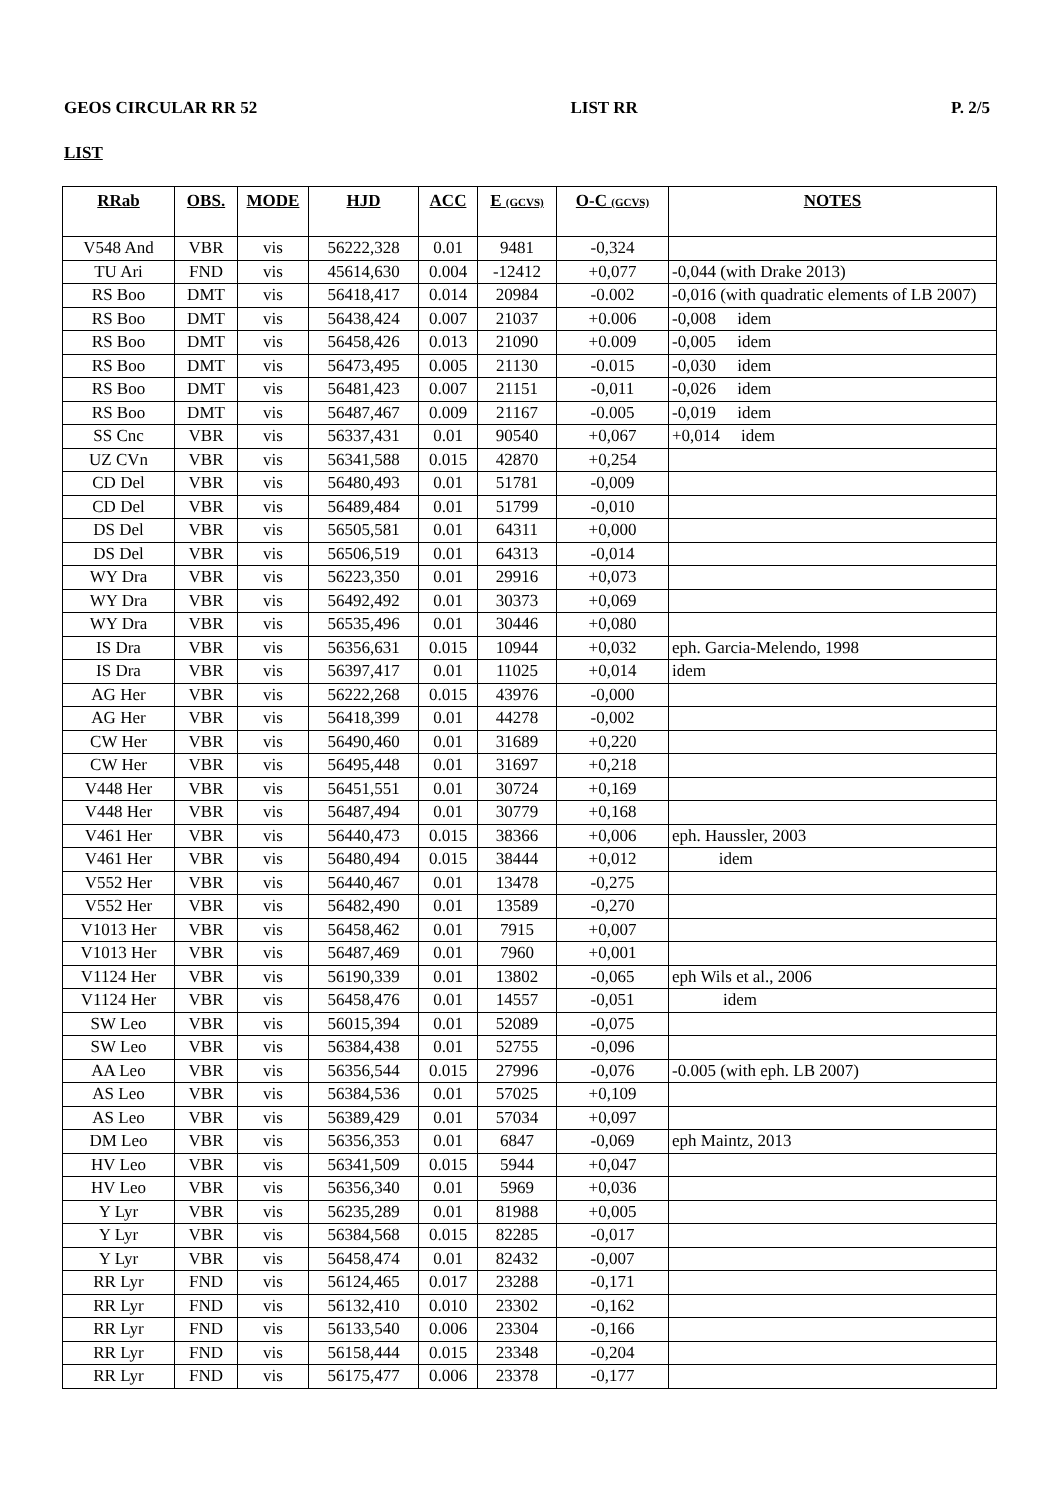GEOS CIRCULAR RR 52 LIST RR P. 2/5
LIST
| RRab | OBS. | MODE | HJD | ACC | E (GCVS) | O-C (GCVS) | NOTES |
| --- | --- | --- | --- | --- | --- | --- | --- |
| V548 And | VBR | vis | 56222,328 | 0.01 | 9481 | -0,324 | |
| TU Ari | FND | vis | 45614,630 | 0.004 | -12412 | +0,077 | -0,044 (with Drake 2013) |
| RS Boo | DMT | vis | 56418,417 | 0.014 | 20984 | -0.002 | -0,016 (with quadratic elements of LB 2007) |
| RS Boo | DMT | vis | 56438,424 | 0.007 | 21037 | +0.006 | -0,008 idem |
| RS Boo | DMT | vis | 56458,426 | 0.013 | 21090 | +0.009 | -0,005 idem |
| RS Boo | DMT | vis | 56473,495 | 0.005 | 21130 | -0.015 | -0,030 idem |
| RS Boo | DMT | vis | 56481,423 | 0.007 | 21151 | -0,011 | -0,026 idem |
| RS Boo | DMT | vis | 56487,467 | 0.009 | 21167 | -0.005 | -0,019 idem |
| SS Cnc | VBR | vis | 56337,431 | 0.01 | 90540 | +0,067 | +0,014 idem |
| UZ CVn | VBR | vis | 56341,588 | 0.015 | 42870 | +0,254 | |
| CD Del | VBR | vis | 56480,493 | 0.01 | 51781 | -0,009 | |
| CD Del | VBR | vis | 56489,484 | 0.01 | 51799 | -0,010 | |
| DS Del | VBR | vis | 56505,581 | 0.01 | 64311 | +0,000 | |
| DS Del | VBR | vis | 56506,519 | 0.01 | 64313 | -0,014 | |
| WY Dra | VBR | vis | 56223,350 | 0.01 | 29916 | +0,073 | |
| WY Dra | VBR | vis | 56492,492 | 0.01 | 30373 | +0,069 | |
| WY Dra | VBR | vis | 56535,496 | 0.01 | 30446 | +0,080 | |
| IS Dra | VBR | vis | 56356,631 | 0.015 | 10944 | +0,032 | eph. Garcia-Melendo, 1998 |
| IS Dra | VBR | vis | 56397,417 | 0.01 | 11025 | +0,014 | idem |
| AG Her | VBR | vis | 56222,268 | 0.015 | 43976 | -0,000 | |
| AG Her | VBR | vis | 56418,399 | 0.01 | 44278 | -0,002 | |
| CW Her | VBR | vis | 56490,460 | 0.01 | 31689 | +0,220 | |
| CW Her | VBR | vis | 56495,448 | 0.01 | 31697 | +0,218 | |
| V448 Her | VBR | vis | 56451,551 | 0.01 | 30724 | +0,169 | |
| V448 Her | VBR | vis | 56487,494 | 0.01 | 30779 | +0,168 | |
| V461 Her | VBR | vis | 56440,473 | 0.015 | 38366 | +0,006 | eph. Haussler, 2003 |
| V461 Her | VBR | vis | 56480,494 | 0.015 | 38444 | +0,012 | idem |
| V552 Her | VBR | vis | 56440,467 | 0.01 | 13478 | -0,275 | |
| V552 Her | VBR | vis | 56482,490 | 0.01 | 13589 | -0,270 | |
| V1013 Her | VBR | vis | 56458,462 | 0.01 | 7915 | +0,007 | |
| V1013 Her | VBR | vis | 56487,469 | 0.01 | 7960 | +0,001 | |
| V1124 Her | VBR | vis | 56190,339 | 0.01 | 13802 | -0,065 | eph Wils et al., 2006 |
| V1124 Her | VBR | vis | 56458,476 | 0.01 | 14557 | -0,051 | idem |
| SW Leo | VBR | vis | 56015,394 | 0.01 | 52089 | -0,075 | |
| SW Leo | VBR | vis | 56384,438 | 0.01 | 52755 | -0,096 | |
| AA Leo | VBR | vis | 56356,544 | 0.015 | 27996 | -0,076 | -0.005 (with eph. LB 2007) |
| AS Leo | VBR | vis | 56384,536 | 0.01 | 57025 | +0,109 | |
| AS Leo | VBR | vis | 56389,429 | 0.01 | 57034 | +0,097 | |
| DM Leo | VBR | vis | 56356,353 | 0.01 | 6847 | -0,069 | eph Maintz, 2013 |
| HV Leo | VBR | vis | 56341,509 | 0.015 | 5944 | +0,047 | |
| HV Leo | VBR | vis | 56356,340 | 0.01 | 5969 | +0,036 | |
| Y Lyr | VBR | vis | 56235,289 | 0.01 | 81988 | +0,005 | |
| Y Lyr | VBR | vis | 56384,568 | 0.015 | 82285 | -0,017 | |
| Y Lyr | VBR | vis | 56458,474 | 0.01 | 82432 | -0,007 | |
| RR Lyr | FND | vis | 56124,465 | 0.017 | 23288 | -0,171 | |
| RR Lyr | FND | vis | 56132,410 | 0.010 | 23302 | -0,162 | |
| RR Lyr | FND | vis | 56133,540 | 0.006 | 23304 | -0,166 | |
| RR Lyr | FND | vis | 56158,444 | 0.015 | 23348 | -0,204 | |
| RR Lyr | FND | vis | 56175,477 | 0.006 | 23378 | -0,177 | |